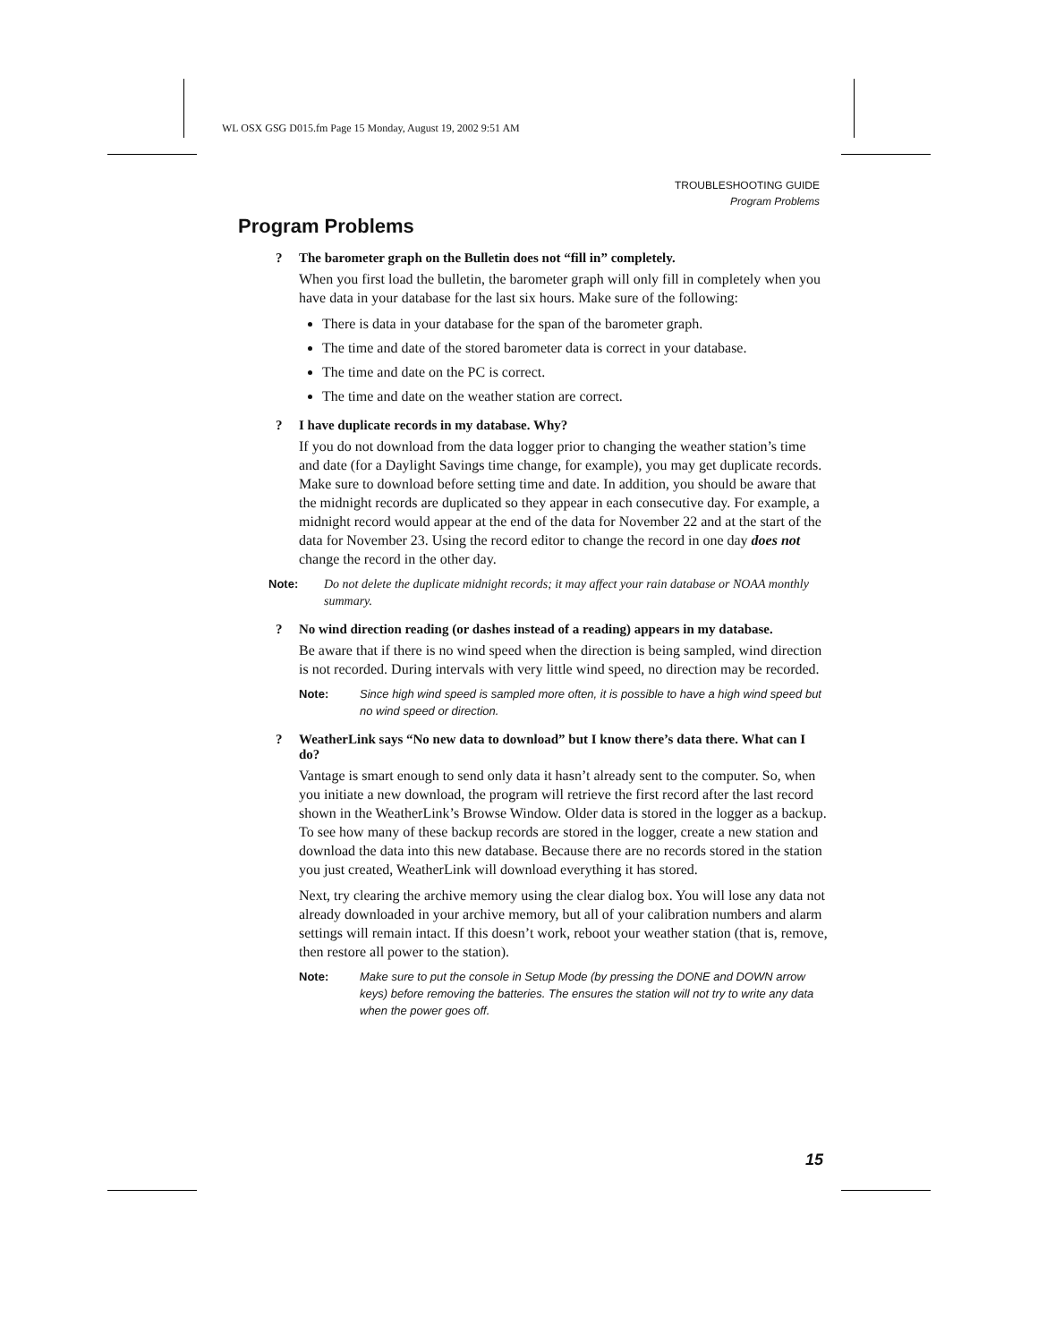WL OSX GSG D015.fm Page 15 Monday, August 19, 2002 9:51 AM
TROUBLESHOOTING GUIDE
Program Problems
Program Problems
? The barometer graph on the Bulletin does not “fill in” completely.
When you first load the bulletin, the barometer graph will only fill in completely when you have data in your database for the last six hours. Make sure of the following:
There is data in your database for the span of the barometer graph.
The time and date of the stored barometer data is correct in your database.
The time and date on the PC is correct.
The time and date on the weather station are correct.
? I have duplicate records in my database. Why?
If you do not download from the data logger prior to changing the weather station’s time and date (for a Daylight Savings time change, for example), you may get duplicate records. Make sure to download before setting time and date. In addition, you should be aware that the midnight records are duplicated so they appear in each consecutive day. For example, a midnight record would appear at the end of the data for November 22 and at the start of the data for November 23. Using the record editor to change the record in one day does not change the record in the other day.
Note: Do not delete the duplicate midnight records; it may affect your rain database or NOAA monthly summary.
? No wind direction reading (or dashes instead of a reading) appears in my database.
Be aware that if there is no wind speed when the direction is being sampled, wind direction is not recorded. During intervals with very little wind speed, no direction may be recorded.
Note: Since high wind speed is sampled more often, it is possible to have a high wind speed but no wind speed or direction.
? WeatherLink says “No new data to download” but I know there’s data there. What can I do?
Vantage is smart enough to send only data it hasn’t already sent to the computer. So, when you initiate a new download, the program will retrieve the first record after the last record shown in the WeatherLink’s Browse Window. Older data is stored in the logger as a backup. To see how many of these backup records are stored in the logger, create a new station and download the data into this new database. Because there are no records stored in the station you just created, WeatherLink will download everything it has stored.
Next, try clearing the archive memory using the clear dialog box. You will lose any data not already downloaded in your archive memory, but all of your calibration numbers and alarm settings will remain intact. If this doesn’t work, reboot your weather station (that is, remove, then restore all power to the station).
Note: Make sure to put the console in Setup Mode (by pressing the DONE and DOWN arrow keys) before removing the batteries. The ensures the station will not try to write any data when the power goes off.
15